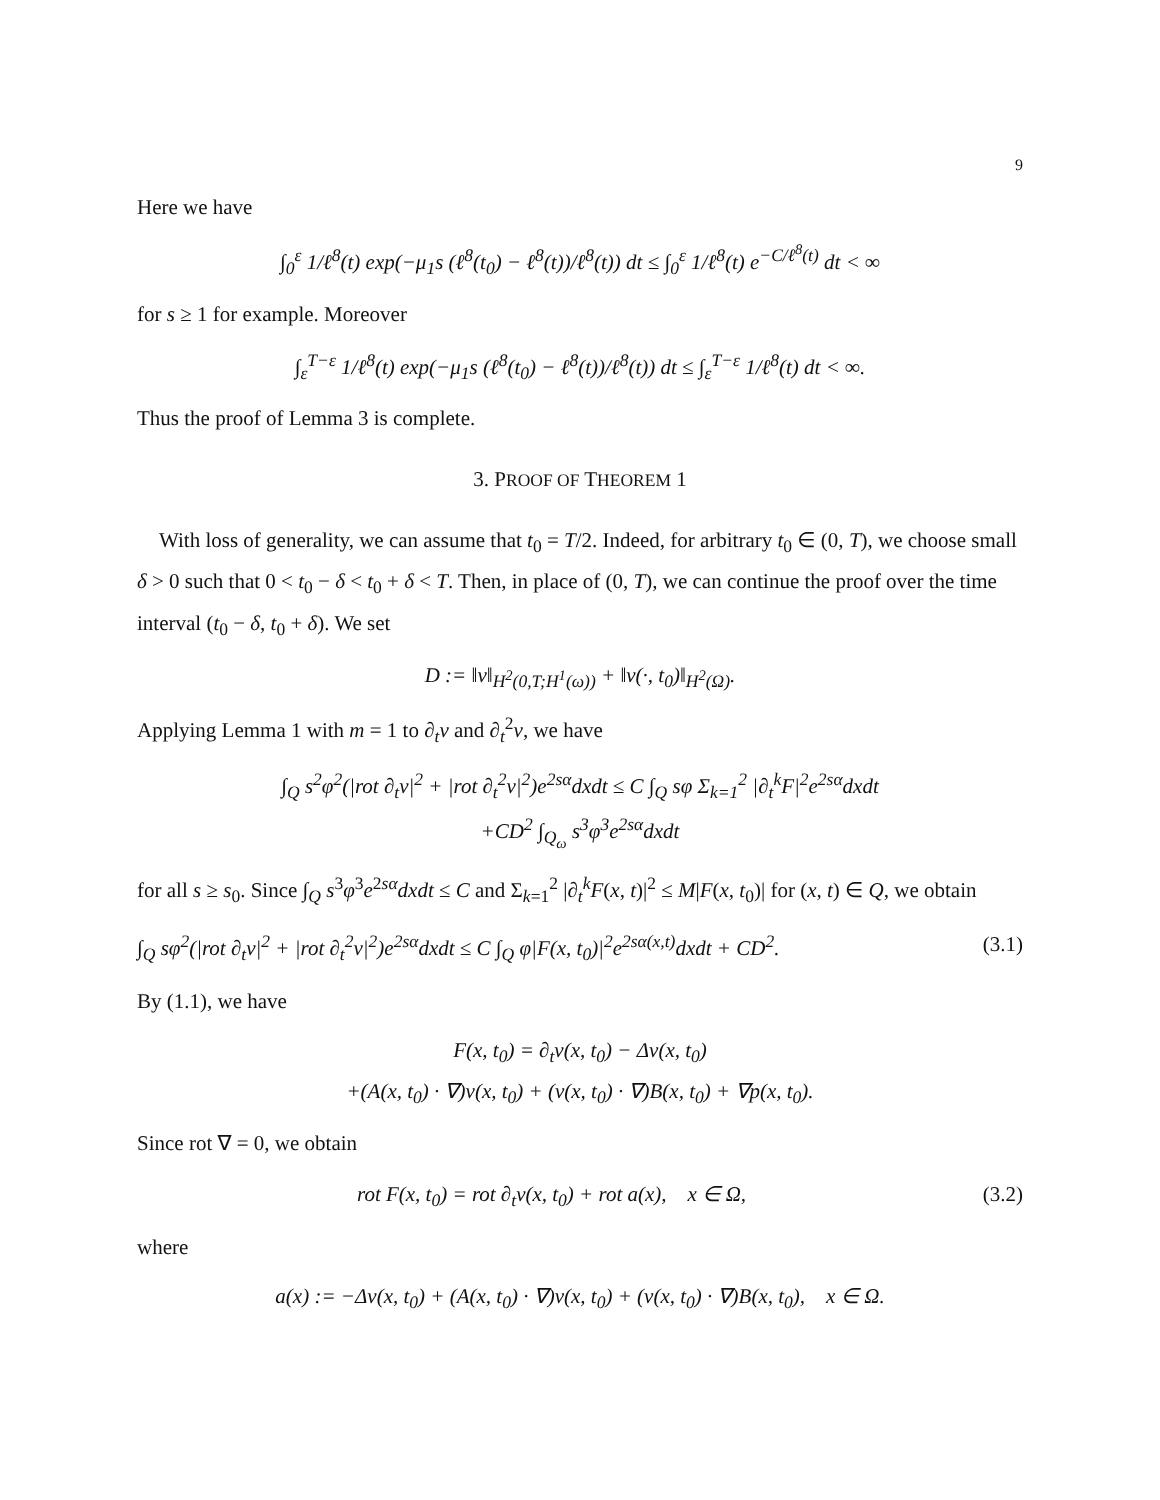9
Here we have
∫<sub>0</sub><sup>ε</sup> 1/ℓ<sup>8</sup>(t) exp(−μ<sub>1</sub>s (ℓ<sup>8</sup>(t<sub>0</sub>) − ℓ<sup>8</sup>(t))/ℓ<sup>8</sup>(t)) dt ≤ ∫<sub>0</sub><sup>ε</sup> 1/ℓ<sup>8</sup>(t) e<sup>−C/ℓ<sup>8</sup>(t)</sup> dt < ∞
for s ≥ 1 for example. Moreover
∫<sub>ε</sub><sup>T−ε</sup> 1/ℓ<sup>8</sup>(t) exp(−μ<sub>1</sub>s (ℓ<sup>8</sup>(t<sub>0</sub>) − ℓ<sup>8</sup>(t))/ℓ<sup>8</sup>(t)) dt ≤ ∫<sub>ε</sub><sup>T−ε</sup> 1/ℓ<sup>8</sup>(t) dt < ∞.
Thus the proof of Lemma 3 is complete.
3. PROOF OF THEOREM 1
With loss of generality, we can assume that t<sub>0</sub> = T/2. Indeed, for arbitrary t<sub>0</sub> ∈ (0, T), we choose small δ > 0 such that 0 < t<sub>0</sub> − δ < t<sub>0</sub> + δ < T. Then, in place of (0, T), we can continue the proof over the time interval (t<sub>0</sub> − δ, t<sub>0</sub> + δ). We set
D := ‖v‖<sub>H<sup>2</sup>(0,T;H<sup>1</sup>(ω))</sub> + ‖v(·, t<sub>0</sub>)‖<sub>H<sup>2</sup>(Ω)</sub>.
Applying Lemma 1 with m = 1 to ∂<sub>t</sub>v and ∂<sub>t</sub><sup>2</sup>v, we have
∫<sub>Q</sub> s<sup>2</sup>φ<sup>2</sup>(|rot ∂<sub>t</sub>v|<sup>2</sup> + |rot ∂<sub>t</sub><sup>2</sup>v|<sup>2</sup>)e<sup>2sα</sup>dxdt ≤ C ∫<sub>Q</sub> sφ Σ<sub>k=1</sub><sup>2</sup> |∂<sub>t</sub><sup>k</sup>F|<sup>2</sup>e<sup>2sα</sup>dxdt
+CD<sup>2</sup> ∫<sub>Q<sub>ω</sub></sub> s<sup>3</sup>φ<sup>3</sup>e<sup>2sα</sup>dxdt
for all s ≥ s<sub>0</sub>. Since ∫<sub>Q</sub> s<sup>3</sup>φ<sup>3</sup>e<sup>2sα</sup>dxdt ≤ C and Σ<sub>k=1</sub><sup>2</sup> |∂<sub>t</sub><sup>k</sup>F(x, t)|<sup>2</sup> ≤ M|F(x, t<sub>0</sub>)| for (x, t) ∈ Q, we obtain
∫<sub>Q</sub> sφ<sup>2</sup>(|rot ∂<sub>t</sub>v|<sup>2</sup> + |rot ∂<sub>t</sub><sup>2</sup>v|<sup>2</sup>)e<sup>2sα</sup>dxdt ≤ C ∫<sub>Q</sub> φ|F(x, t<sub>0</sub>)|<sup>2</sup>e<sup>2sα(x,t)</sup>dxdt + CD<sup>2</sup>. (3.1)
By (1.1), we have
F(x, t<sub>0</sub>) = ∂<sub>t</sub>v(x, t<sub>0</sub>) − Δv(x, t<sub>0</sub>)
+(A(x, t<sub>0</sub>) · ∇)v(x, t<sub>0</sub>) + (v(x, t<sub>0</sub>) · ∇)B(x, t<sub>0</sub>) + ∇p(x, t<sub>0</sub>).
Since rot ∇ = 0, we obtain
rot F(x, t<sub>0</sub>) = rot ∂<sub>t</sub>v(x, t<sub>0</sub>) + rot a(x), x ∈ Ω, (3.2)
where
a(x) := −Δv(x, t<sub>0</sub>) + (A(x, t<sub>0</sub>) · ∇)v(x, t<sub>0</sub>) + (v(x, t<sub>0</sub>) · ∇)B(x, t<sub>0</sub>), x ∈ Ω.